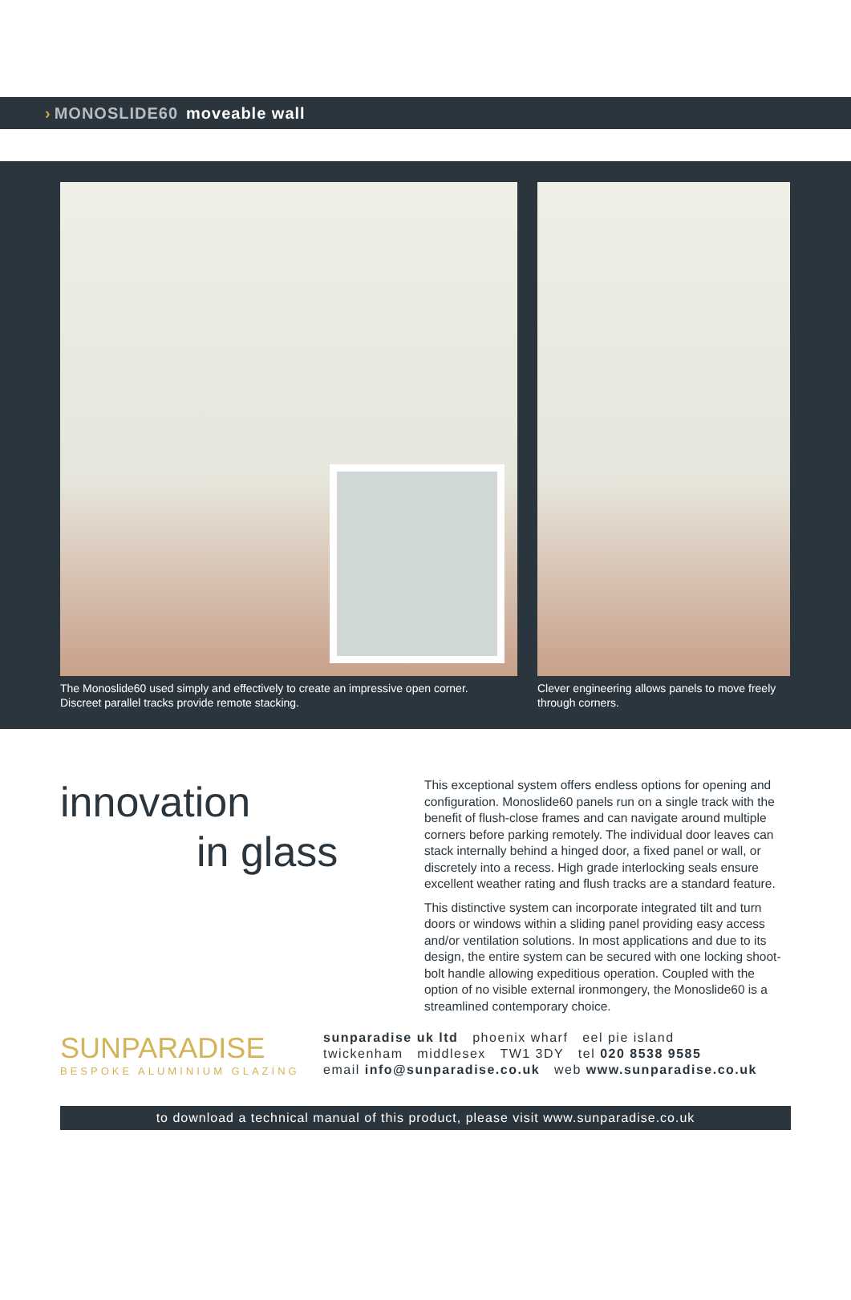› MONOSLIDE60 moveable wall
The Monoslide60 used simply and effectively to create an impressive open corner.
Discreet parallel tracks provide remote stacking.
Clever engineering allows panels to move freely
through corners.
innovation
in glass
This exceptional system offers endless options for opening and configuration. Monoslide60 panels run on a single track with the benefit of flush-close frames and can navigate around multiple corners before parking remotely. The individual door leaves can stack internally behind a hinged door, a fixed panel or wall, or discretely into a recess. High grade interlocking seals ensure excellent weather rating and flush tracks are a standard feature.
This distinctive system can incorporate integrated tilt and turn doors or windows within a sliding panel providing easy access and/or ventilation solutions. In most applications and due to its design, the entire system can be secured with one locking shoot-bolt handle allowing expeditious operation. Coupled with the option of no visible external ironmongery, the Monoslide60 is a streamlined contemporary choice.
SUNPARADISE
BESPOKE ALUMINIUM GLAZING
sunparadise uk ltd phoenix wharf eel pie island
twickenham middlesex TW1 3DY tel 020 8538 9585
email info@sunparadise.co.uk web www.sunparadise.co.uk
to download a technical manual of this product, please visit www.sunparadise.co.uk